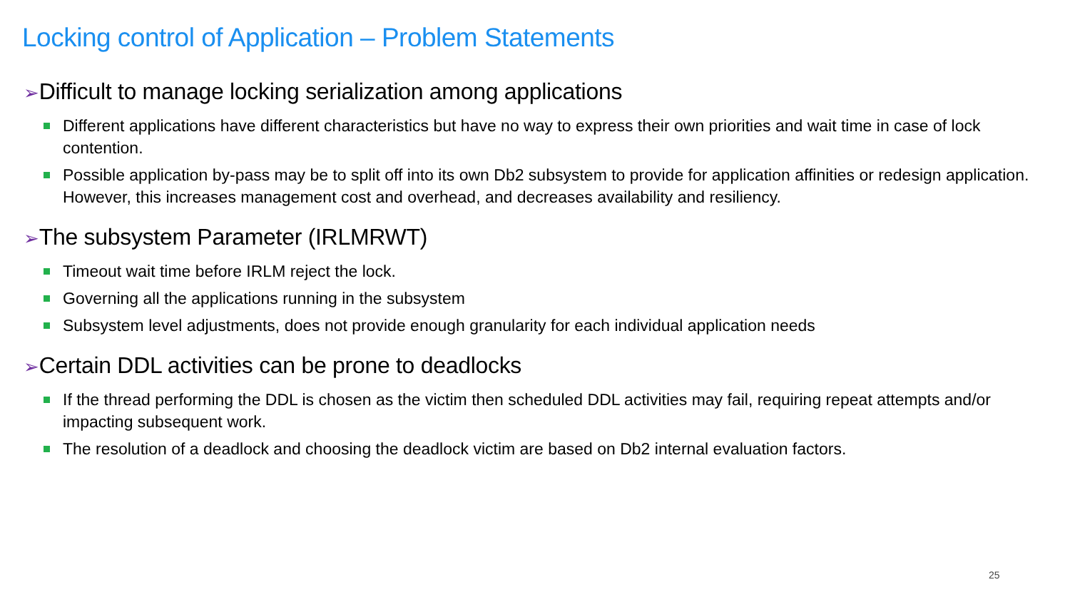Locking control of Application – Problem Statements
➢Difficult to manage locking serialization among applications
Different applications have different characteristics but have no way to express their own priorities and wait time in case of lock contention.
Possible application by-pass may be to split off into its own Db2 subsystem to provide for application affinities or redesign application. However, this increases management cost and overhead, and decreases availability and resiliency.
➢The subsystem Parameter (IRLMRWT)
Timeout wait time before IRLM reject the lock.
Governing all the applications running in the subsystem
Subsystem level adjustments, does not provide enough granularity for each individual application needs
➢Certain DDL activities can be prone to deadlocks
If the thread performing the DDL is chosen as the victim then scheduled DDL activities may fail, requiring repeat attempts and/or impacting subsequent work.
The resolution of a deadlock and choosing the deadlock victim are based on Db2 internal evaluation factors.
25